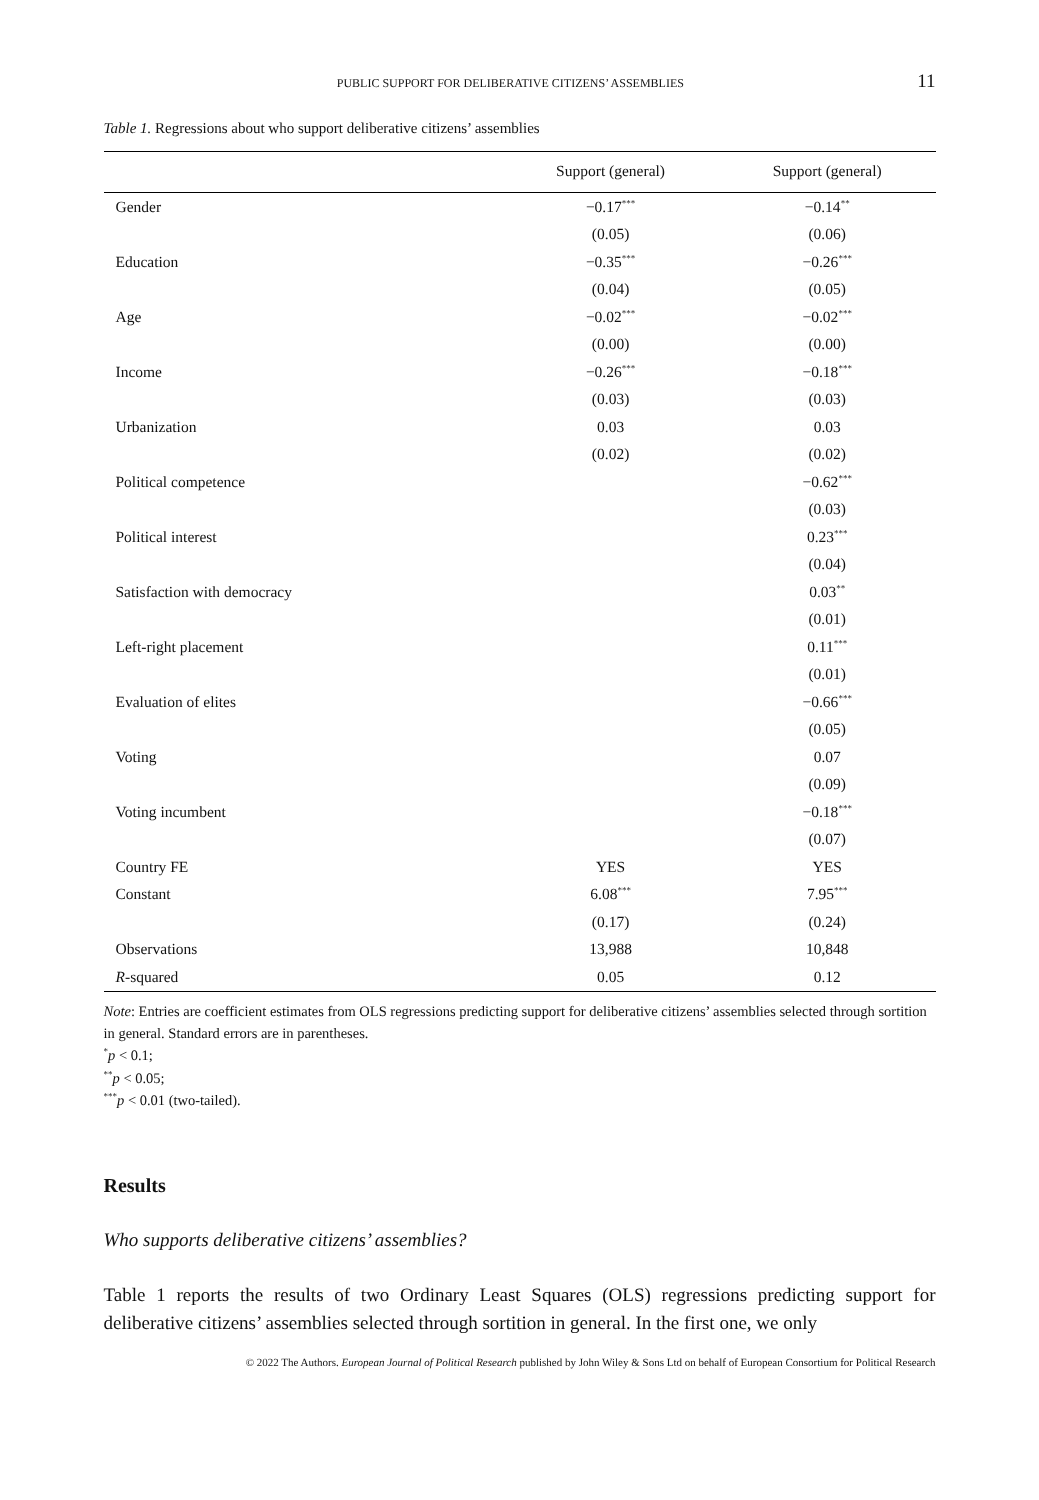PUBLIC SUPPORT FOR DELIBERATIVE CITIZENS’ ASSEMBLIES 11
Table 1. Regressions about who support deliberative citizens’ assemblies
| | Support (general) | Support (general) |
| --- | --- | --- |
| Gender | −0.17<sup>***</sup> | −0.14<sup>**</sup> |
| | (0.05) | (0.06) |
| Education | −0.35<sup>***</sup> | −0.26<sup>***</sup> |
| | (0.04) | (0.05) |
| Age | −0.02<sup>***</sup> | −0.02<sup>***</sup> |
| | (0.00) | (0.00) |
| Income | −0.26<sup>***</sup> | −0.18<sup>***</sup> |
| | (0.03) | (0.03) |
| Urbanization | 0.03 | 0.03 |
| | (0.02) | (0.02) |
| Political competence | | −0.62<sup>***</sup> |
| | | (0.03) |
| Political interest | | 0.23<sup>***</sup> |
| | | (0.04) |
| Satisfaction with democracy | | 0.03<sup>**</sup> |
| | | (0.01) |
| Left-right placement | | 0.11<sup>***</sup> |
| | | (0.01) |
| Evaluation of elites | | −0.66<sup>***</sup> |
| | | (0.05) |
| Voting | | 0.07 |
| | | (0.09) |
| Voting incumbent | | −0.18<sup>***</sup> |
| | | (0.07) |
| Country FE | YES | YES |
| Constant | 6.08<sup>***</sup> | 7.95<sup>***</sup> |
| | (0.17) | (0.24) |
| Observations | 13,988 | 10,848 |
| R -squared | 0.05 | 0.12 |
Note: Entries are coefficient estimates from OLS regressions predicting support for deliberative citizens’ assemblies selected through sortition in general. Standard errors are in parentheses.
<sup>*</sup> p < 0.1;
<sup>**</sup> p < 0.05;
<sup>***</sup> p < 0.01 (two-tailed).
Results
Who supports deliberative citizens’ assemblies?
Table 1 reports the results of two Ordinary Least Squares (OLS) regressions predicting support for deliberative citizens’ assemblies selected through sortition in general. In the first one, we only
© 2022 The Authors. European Journal of Political Research published by John Wiley & Sons Ltd on behalf of European Consortium for Political Research